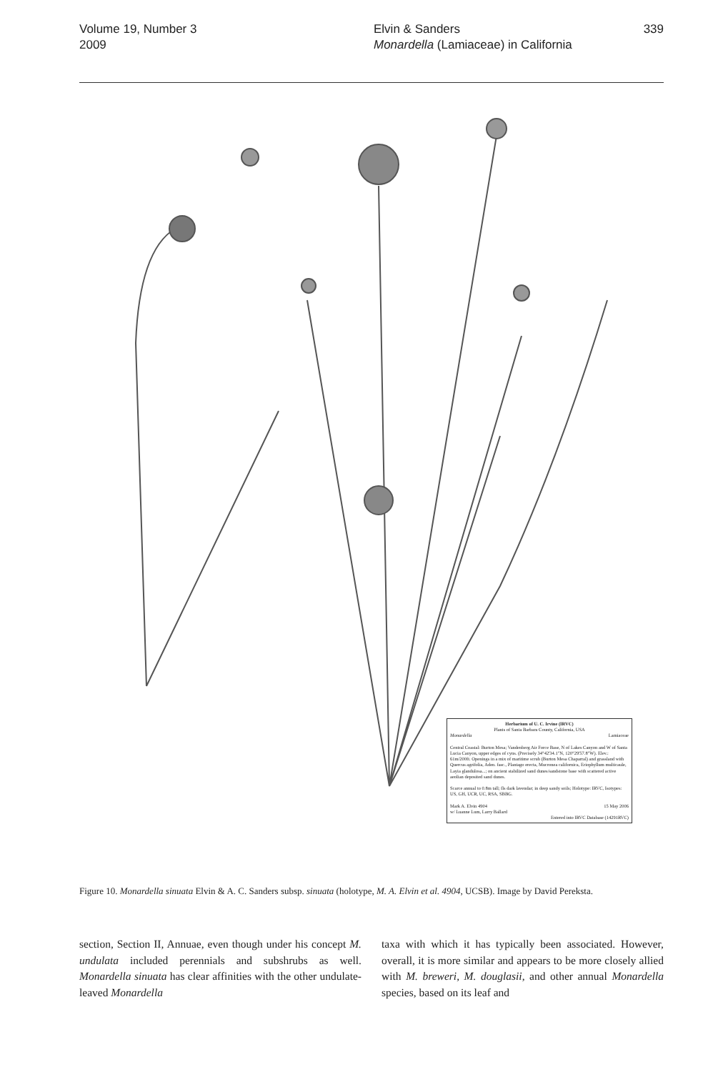Volume 19, Number 3
2009
Elvin & Sanders
Monardella (Lamiaceae) in California
339
Herbarium of U. C. Irvine (IRVC)
Plants of Santa Barbara County, California, USA
Monardella Lamiaceae
Central Coastal: Burton Mesa; Vandenberg Air Force Base, N of Lakes Canyon and W of Santa Lucia Canyon, upper edges of cyns. (Precisely 34°42'34.1"N, 120°29'57.8"W). Elev.: 61m/200ft. Openings in a mix of maritime scrub (Burton Mesa Chaparral) and grassland with Quercus agrifolia, Aden. fasc., Plantago erecta, Mucronea californica, Eriophyllum multicaule, Layia glandulosa...; on ancient stabilized sand dunes/sandstone base with scattered active aeolian deposited sand dunes.
Scarce annual to 0.8m tall; fls dark lavendar; in deep sandy soils; Holotype: IRVC, Isotypes: US, GH, UCR, UC, RSA, SBBG.
Mark A. Elvin 4904 15 May 2006
w/ Luanne Lum, Larry Ballard
Entered into IRVC Database (14291RVC)
Figure 10. Monardella sinuata Elvin & A. C. Sanders subsp. sinuata (holotype, M. A. Elvin et al. 4904, UCSB). Image by David Pereksta.
section, Section II, Annuae, even though under his concept M. undulata included perennials and subshrubs as well. Monardella sinuata has clear affinities with the other undulate-leaved Monardella
taxa with which it has typically been associated. However, overall, it is more similar and appears to be more closely allied with M. breweri, M. douglasii, and other annual Monardella species, based on its leaf and